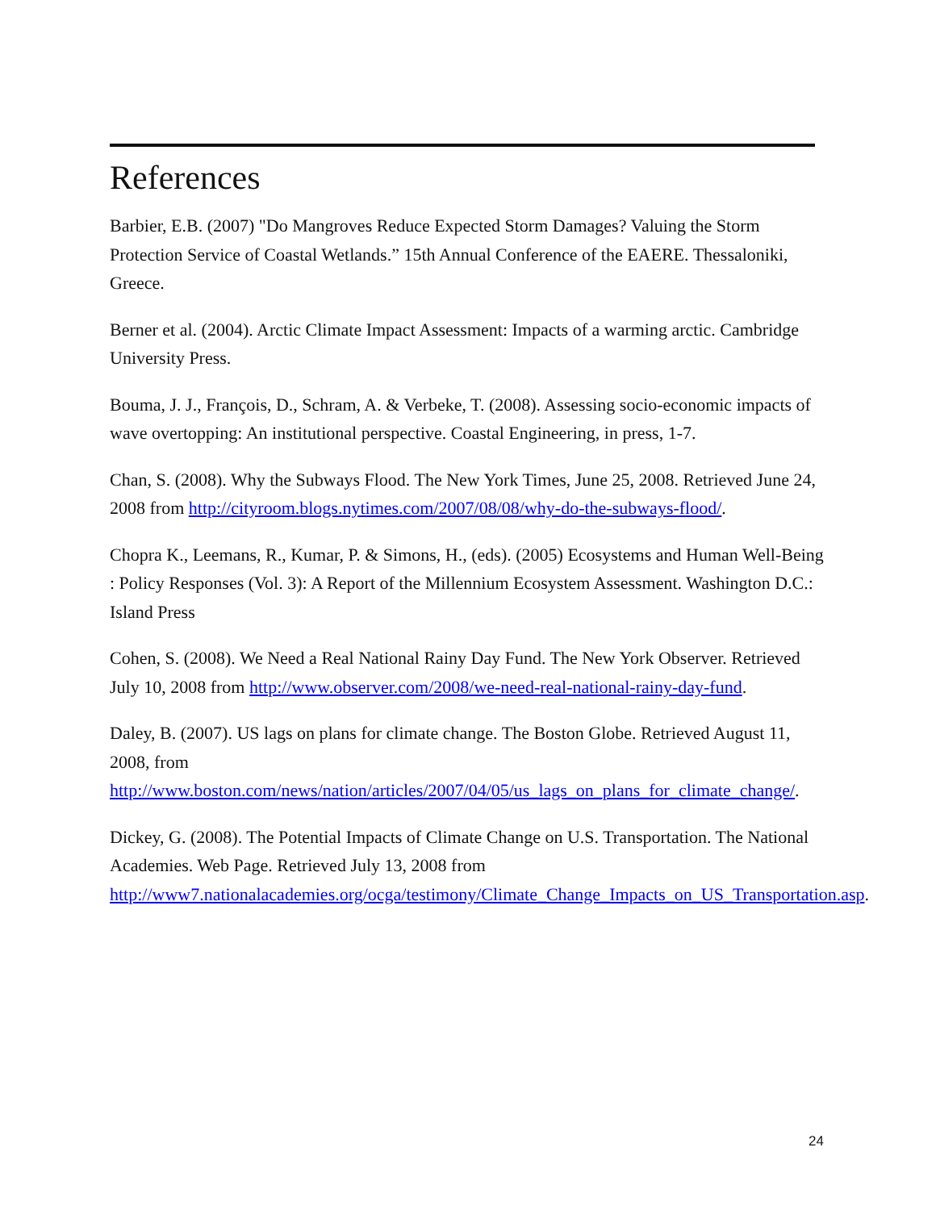References
Barbier, E.B. (2007) "Do Mangroves Reduce Expected Storm Damages? Valuing the Storm Protection Service of Coastal Wetlands.” 15th Annual Conference of the EAERE. Thessaloniki, Greece.
Berner et al. (2004). Arctic Climate Impact Assessment: Impacts of a warming arctic. Cambridge University Press.
Bouma, J. J., François, D., Schram, A. & Verbeke, T. (2008). Assessing socio-economic impacts of wave overtopping: An institutional perspective. Coastal Engineering, in press, 1-7.
Chan, S. (2008). Why the Subways Flood. The New York Times, June 25, 2008. Retrieved June 24, 2008 from http://cityroom.blogs.nytimes.com/2007/08/08/why-do-the-subways-flood/.
Chopra K., Leemans, R., Kumar, P. & Simons, H., (eds). (2005) Ecosystems and Human Well-Being : Policy Responses (Vol. 3): A Report of the Millennium Ecosystem Assessment. Washington D.C.: Island Press
Cohen, S. (2008). We Need a Real National Rainy Day Fund. The New York Observer. Retrieved July 10, 2008 from http://www.observer.com/2008/we-need-real-national-rainy-day-fund.
Daley, B. (2007). US lags on plans for climate change. The Boston Globe. Retrieved August 11, 2008, from http://www.boston.com/news/nation/articles/2007/04/05/us_lags_on_plans_for_climate_change/.
Dickey, G. (2008). The Potential Impacts of Climate Change on U.S. Transportation. The National Academies. Web Page. Retrieved July 13, 2008 from http://www7.nationalacademies.org/ocga/testimony/Climate_Change_Impacts_on_US_Transportation.asp.
24